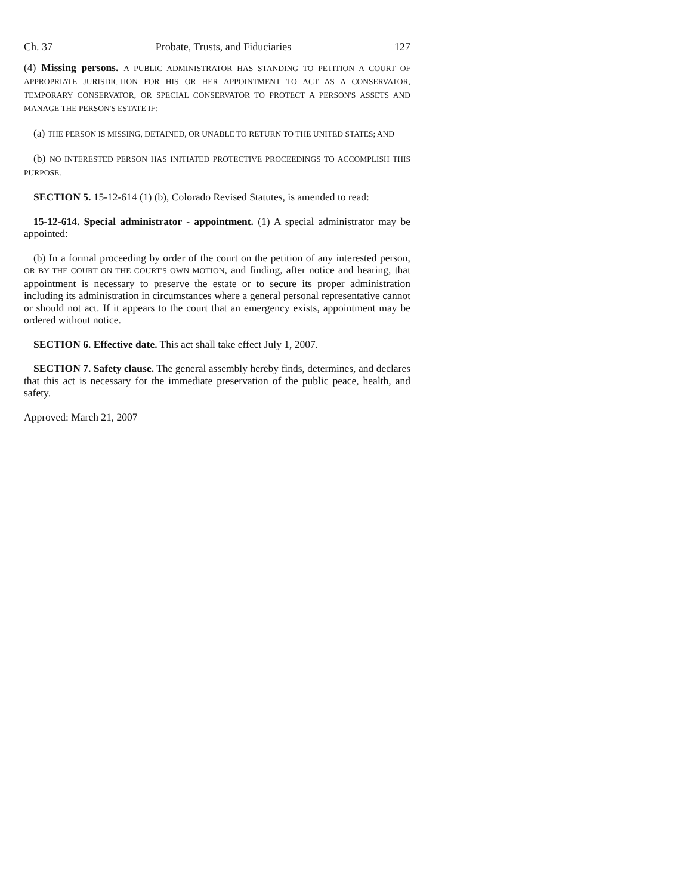Ch. 37 Probate, Trusts, and Fiduciaries 127
(4) Missing persons. A PUBLIC ADMINISTRATOR HAS STANDING TO PETITION A COURT OF APPROPRIATE JURISDICTION FOR HIS OR HER APPOINTMENT TO ACT AS A CONSERVATOR, TEMPORARY CONSERVATOR, OR SPECIAL CONSERVATOR TO PROTECT A PERSON'S ASSETS AND MANAGE THE PERSON'S ESTATE IF:
(a) THE PERSON IS MISSING, DETAINED, OR UNABLE TO RETURN TO THE UNITED STATES; AND
(b) NO INTERESTED PERSON HAS INITIATED PROTECTIVE PROCEEDINGS TO ACCOMPLISH THIS PURPOSE.
SECTION 5. 15-12-614 (1) (b), Colorado Revised Statutes, is amended to read:
15-12-614. Special administrator - appointment. (1) A special administrator may be appointed:
(b) In a formal proceeding by order of the court on the petition of any interested person, OR BY THE COURT ON THE COURT'S OWN MOTION, and finding, after notice and hearing, that appointment is necessary to preserve the estate or to secure its proper administration including its administration in circumstances where a general personal representative cannot or should not act. If it appears to the court that an emergency exists, appointment may be ordered without notice.
SECTION 6. Effective date. This act shall take effect July 1, 2007.
SECTION 7. Safety clause. The general assembly hereby finds, determines, and declares that this act is necessary for the immediate preservation of the public peace, health, and safety.
Approved: March 21, 2007